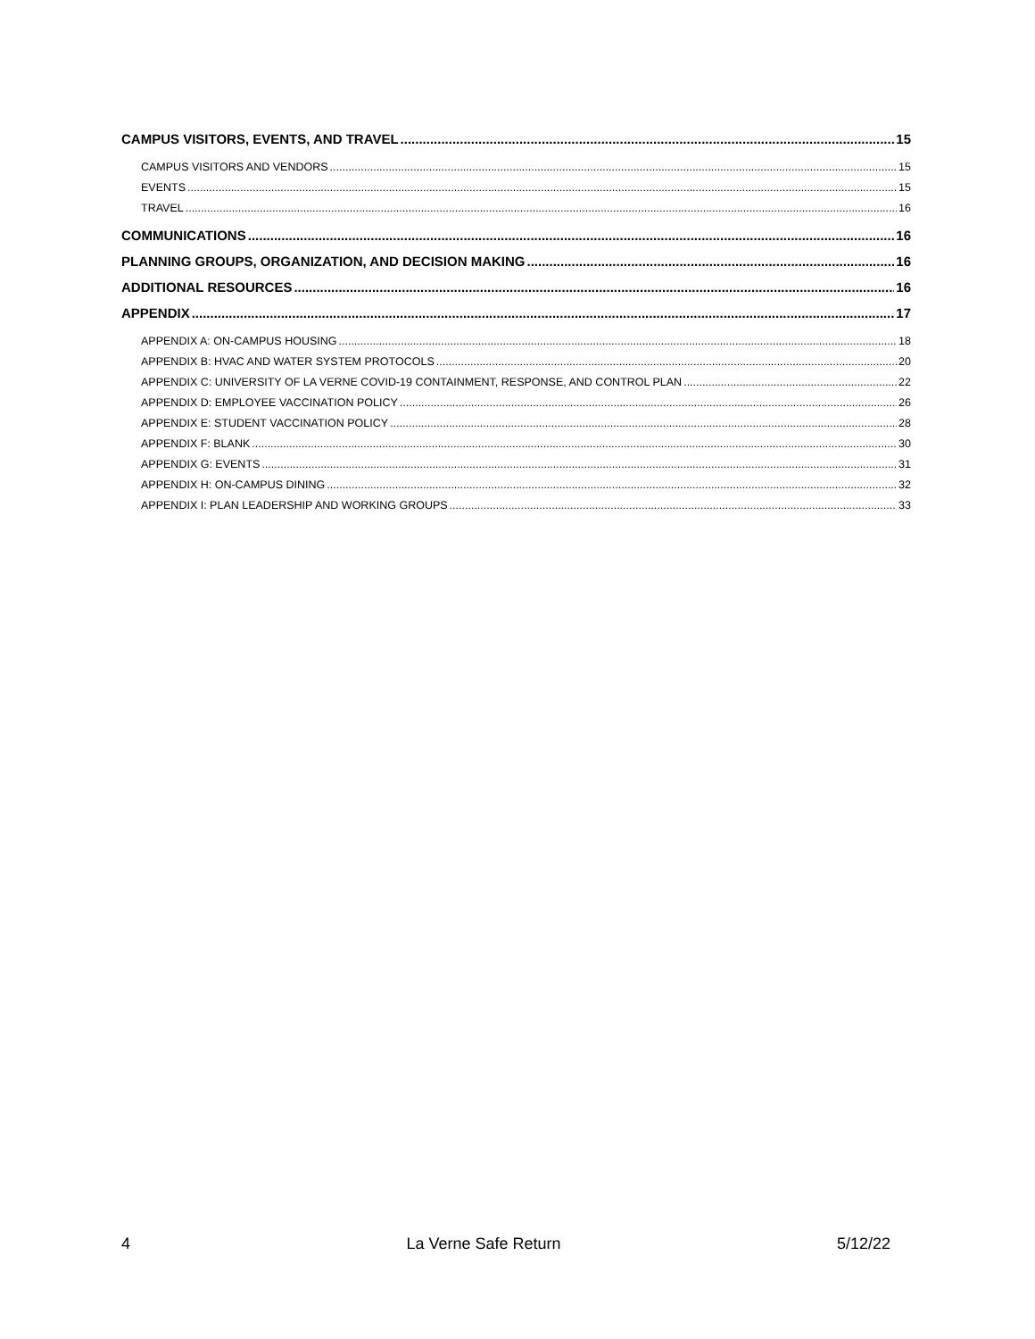CAMPUS VISITORS, EVENTS, AND TRAVEL 15
CAMPUS VISITORS AND VENDORS 15
EVENTS 15
TRAVEL 16
COMMUNICATIONS 16
PLANNING GROUPS, ORGANIZATION, AND DECISION MAKING 16
ADDITIONAL RESOURCES 16
APPENDIX 17
APPENDIX A: ON-CAMPUS HOUSING 18
APPENDIX B: HVAC AND WATER SYSTEM PROTOCOLS 20
APPENDIX C: UNIVERSITY OF LA VERNE COVID-19 CONTAINMENT, RESPONSE, AND CONTROL PLAN 22
APPENDIX D: EMPLOYEE VACCINATION POLICY 26
APPENDIX E: STUDENT VACCINATION POLICY 28
APPENDIX F: BLANK 30
APPENDIX G: EVENTS 31
APPENDIX H: ON-CAMPUS DINING 32
APPENDIX I: PLAN LEADERSHIP AND WORKING GROUPS 33
4 La Verne Safe Return 5/12/22